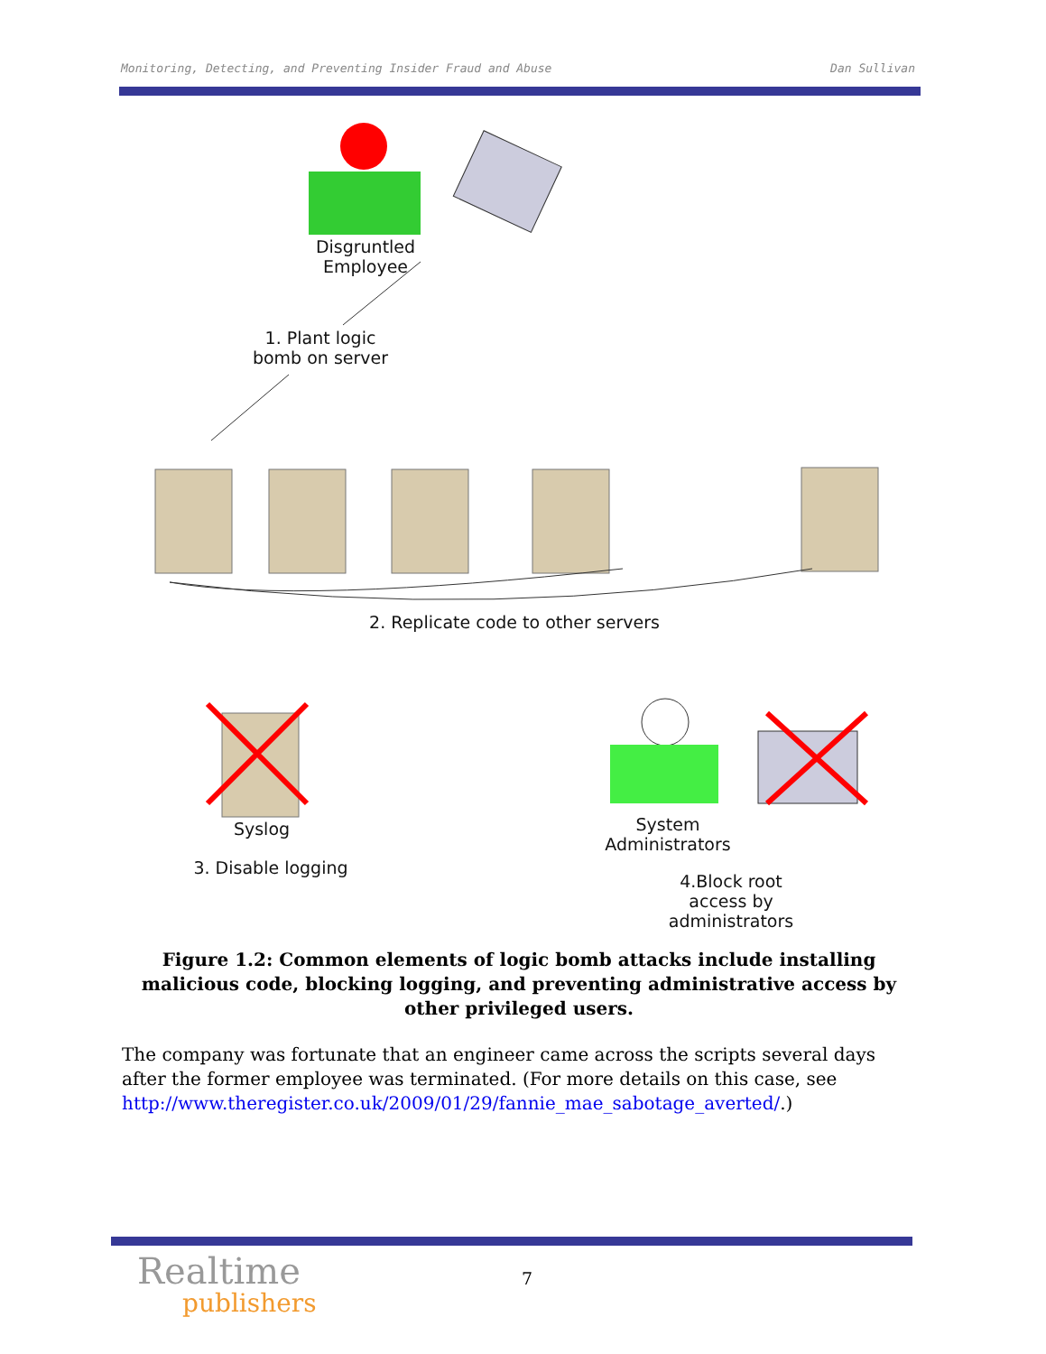Monitoring, Detecting, and Preventing Insider Fraud and Abuse Dan Sullivan
Disgruntled Employee
1. Plant logic bomb on server
2. Replicate code to other servers
Syslog
3. Disable logging
System Administrators
4.Block root access by administrators
Figure 1.2: Common elements of logic bomb attacks include installing malicious code, blocking logging, and preventing administrative access by other privileged users.
The company was fortunate that an engineer came across the scripts several days after the former employee was terminated. (For more details on this case, see http://www.theregister.co.uk/2009/01/29/fannie_mae_sabotage_averted/.)
Realtime
publishers
7